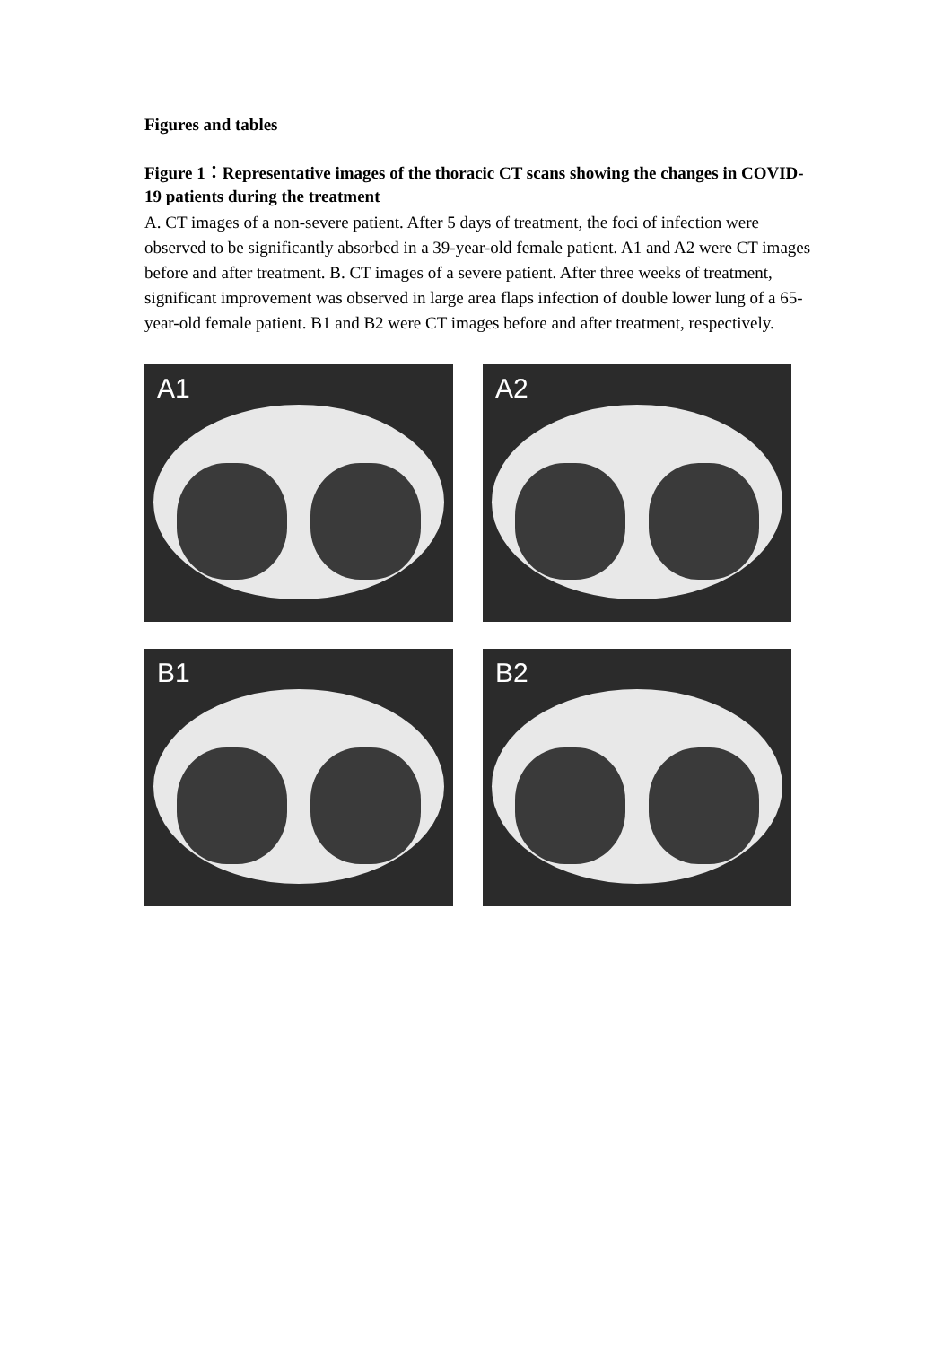Figures and tables
Figure 1：Representative images of the thoracic CT scans showing the changes in COVID-19 patients during the treatment
A. CT images of a non-severe patient. After 5 days of treatment, the foci of infection were observed to be significantly absorbed in a 39-year-old female patient. A1 and A2 were CT images before and after treatment. B. CT images of a severe patient. After three weeks of treatment, significant improvement was observed in large area flaps infection of double lower lung of a 65-year-old female patient. B1 and B2 were CT images before and after treatment, respectively.
A1
A2
B1
B2